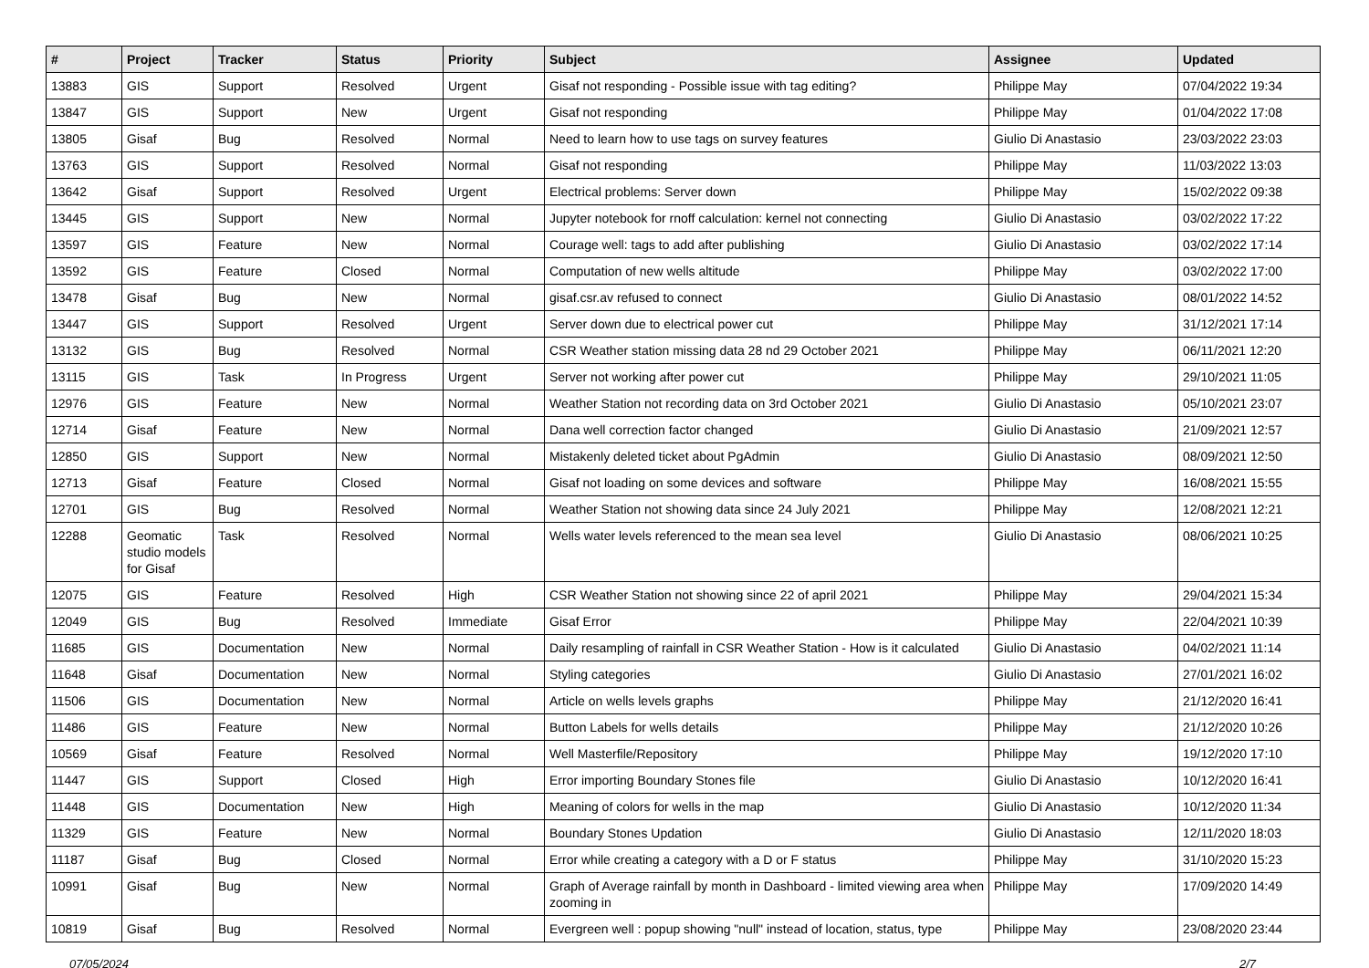| # | Project | Tracker | Status | Priority | Subject | Assignee | Updated |
| --- | --- | --- | --- | --- | --- | --- | --- |
| 13883 | GIS | Support | Resolved | Urgent | Gisaf not responding - Possible issue with tag editing? | Philippe May | 07/04/2022 19:34 |
| 13847 | GIS | Support | New | Urgent | Gisaf not responding | Philippe May | 01/04/2022 17:08 |
| 13805 | Gisaf | Bug | Resolved | Normal | Need to learn how to use tags on survey features | Giulio Di Anastasio | 23/03/2022 23:03 |
| 13763 | GIS | Support | Resolved | Normal | Gisaf not responding | Philippe May | 11/03/2022 13:03 |
| 13642 | Gisaf | Support | Resolved | Urgent | Electrical problems: Server down | Philippe May | 15/02/2022 09:38 |
| 13445 | GIS | Support | New | Normal | Jupyter notebook for rnoff calculation: kernel not connecting | Giulio Di Anastasio | 03/02/2022 17:22 |
| 13597 | GIS | Feature | New | Normal | Courage well: tags to add after publishing | Giulio Di Anastasio | 03/02/2022 17:14 |
| 13592 | GIS | Feature | Closed | Normal | Computation of new wells altitude | Philippe May | 03/02/2022 17:00 |
| 13478 | Gisaf | Bug | New | Normal | gisaf.csr.av refused to connect | Giulio Di Anastasio | 08/01/2022 14:52 |
| 13447 | GIS | Support | Resolved | Urgent | Server down due to electrical power cut | Philippe May | 31/12/2021 17:14 |
| 13132 | GIS | Bug | Resolved | Normal | CSR Weather station missing data 28 nd 29 October 2021 | Philippe May | 06/11/2021 12:20 |
| 13115 | GIS | Task | In Progress | Urgent | Server not working after power cut | Philippe May | 29/10/2021 11:05 |
| 12976 | GIS | Feature | New | Normal | Weather Station not recording data on 3rd October 2021 | Giulio Di Anastasio | 05/10/2021 23:07 |
| 12714 | Gisaf | Feature | New | Normal | Dana well correction factor changed | Giulio Di Anastasio | 21/09/2021 12:57 |
| 12850 | GIS | Support | New | Normal | Mistakenly deleted ticket about PgAdmin | Giulio Di Anastasio | 08/09/2021 12:50 |
| 12713 | Gisaf | Feature | Closed | Normal | Gisaf not loading on some devices and software | Philippe May | 16/08/2021 15:55 |
| 12701 | GIS | Bug | Resolved | Normal | Weather Station not showing data since 24 July 2021 | Philippe May | 12/08/2021 12:21 |
| 12288 | Geomatic studio models for Gisaf | Task | Resolved | Normal | Wells water levels referenced to the mean sea level | Giulio Di Anastasio | 08/06/2021 10:25 |
| 12075 | GIS | Feature | Resolved | High | CSR Weather Station not showing since 22 of april 2021 | Philippe May | 29/04/2021 15:34 |
| 12049 | GIS | Bug | Resolved | Immediate | Gisaf Error | Philippe May | 22/04/2021 10:39 |
| 11685 | GIS | Documentation | New | Normal | Daily resampling of rainfall in CSR Weather Station - How is it calculated | Giulio Di Anastasio | 04/02/2021 11:14 |
| 11648 | Gisaf | Documentation | New | Normal | Styling categories | Giulio Di Anastasio | 27/01/2021 16:02 |
| 11506 | GIS | Documentation | New | Normal | Article on wells levels graphs | Philippe May | 21/12/2020 16:41 |
| 11486 | GIS | Feature | New | Normal | Button Labels for wells details | Philippe May | 21/12/2020 10:26 |
| 10569 | Gisaf | Feature | Resolved | Normal | Well Masterfile/Repository | Philippe May | 19/12/2020 17:10 |
| 11447 | GIS | Support | Closed | High | Error importing Boundary Stones file | Giulio Di Anastasio | 10/12/2020 16:41 |
| 11448 | GIS | Documentation | New | High | Meaning of colors for wells in the map | Giulio Di Anastasio | 10/12/2020 11:34 |
| 11329 | GIS | Feature | New | Normal | Boundary Stones Updation | Giulio Di Anastasio | 12/11/2020 18:03 |
| 11187 | Gisaf | Bug | Closed | Normal | Error while creating a category with a D or F status | Philippe May | 31/10/2020 15:23 |
| 10991 | Gisaf | Bug | New | Normal | Graph of Average rainfall by month in Dashboard - limited viewing area when zooming in | Philippe May | 17/09/2020 14:49 |
| 10819 | Gisaf | Bug | Resolved | Normal | Evergreen well : popup showing "null" instead of location, status, type | Philippe May | 23/08/2020 23:44 |
07/05/2024 2/7